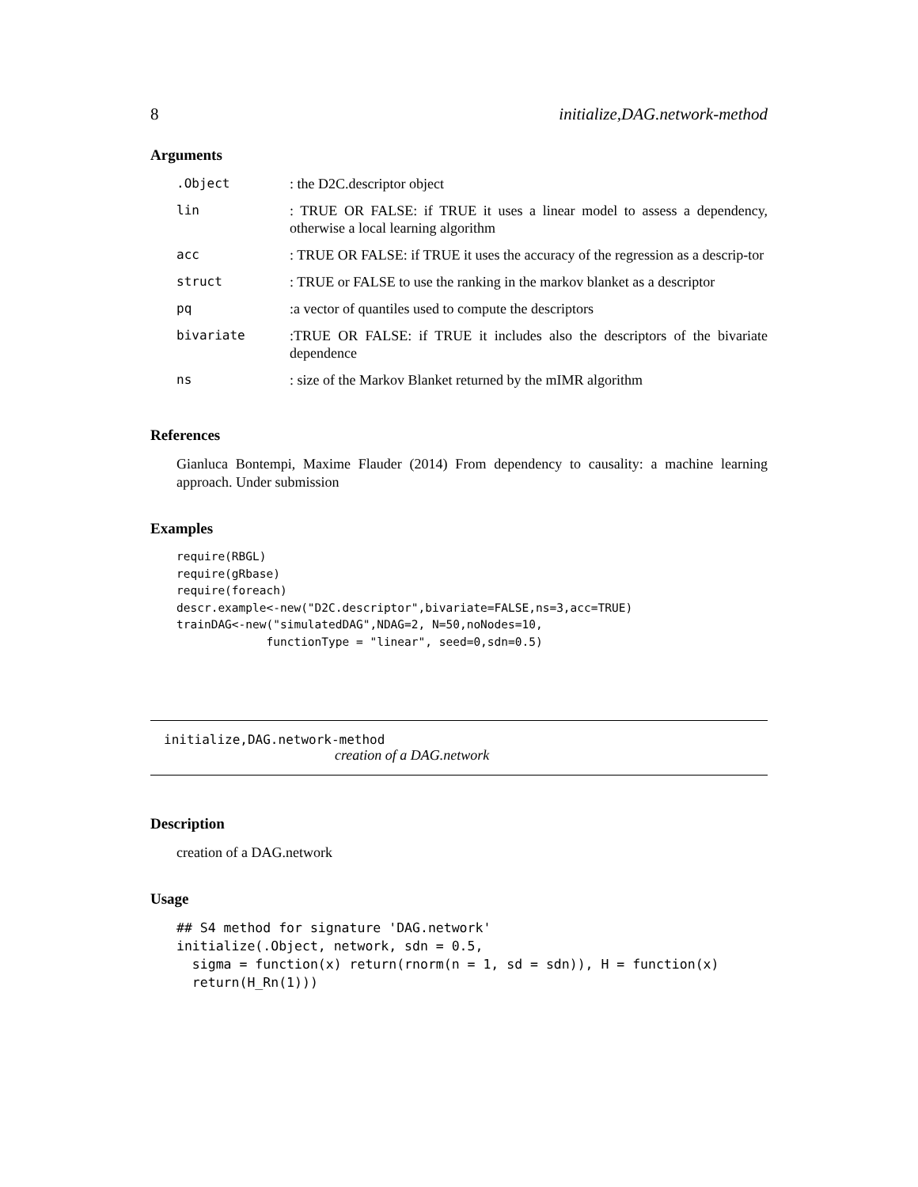8 initialize,DAG.network-method
Arguments
| .Object | : the D2C.descriptor object |
| lin | : TRUE OR FALSE: if TRUE it uses a linear model to assess a dependency, otherwise a local learning algorithm |
| acc | : TRUE OR FALSE: if TRUE it uses the accuracy of the regression as a descrip-tor |
| struct | : TRUE or FALSE to use the ranking in the markov blanket as a descriptor |
| pq | :a vector of quantiles used to compute the descriptors |
| bivariate | :TRUE OR FALSE: if TRUE it includes also the descriptors of the bivariate dependence |
| ns | : size of the Markov Blanket returned by the mIMR algorithm |
References
Gianluca Bontempi, Maxime Flauder (2014) From dependency to causality: a machine learning approach. Under submission
Examples
require(RBGL)
require(gRbase)
require(foreach)
descr.example<-new("D2C.descriptor",bivariate=FALSE,ns=3,acc=TRUE)
trainDAG<-new("simulatedDAG",NDAG=2, N=50,noNodes=10,
             functionType = "linear", seed=0,sdn=0.5)
initialize,DAG.network-method
creation of a DAG.network
Description
creation of a DAG.network
Usage
## S4 method for signature 'DAG.network'
initialize(.Object, network, sdn = 0.5,
  sigma = function(x) return(rnorm(n = 1, sd = sdn)), H = function(x)
  return(H_Rn(1)))